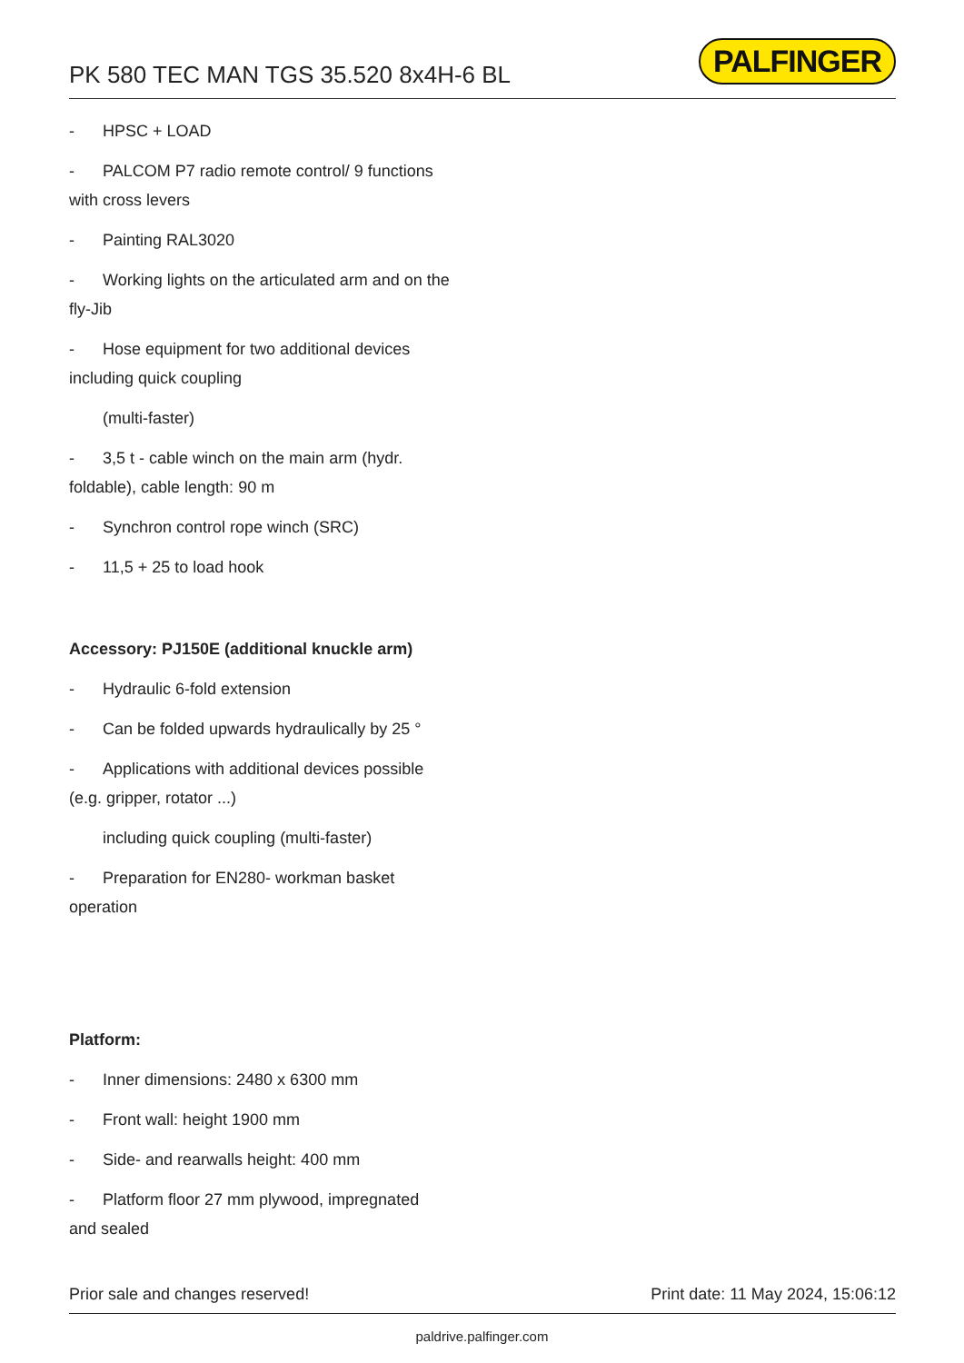PK 580 TEC MAN TGS 35.520 8x4H-6 BL
PALFINGER
- HPSC + LOAD
- PALCOM P7 radio remote control/ 9 functions
with cross levers
- Painting RAL3020
- Working lights on the articulated arm and on the
fly-Jib
- Hose equipment for two additional devices
including quick coupling
(multi-faster)
- 3,5 t - cable winch on the main arm (hydr.
foldable), cable length: 90 m
- Synchron control rope winch (SRC)
- 11,5 + 25 to load hook
Accessory: PJ150E (additional knuckle arm)
- Hydraulic 6-fold extension
- Can be folded upwards hydraulically by 25 °
- Applications with additional devices possible
(e.g. gripper, rotator ...)
including quick coupling (multi-faster)
- Preparation for EN280- workman basket
operation
Platform:
- Inner dimensions: 2480 x 6300 mm
- Front wall: height 1900 mm
- Side- and rearwalls height: 400 mm
- Platform floor 27 mm plywood, impregnated
and sealed
Prior sale and changes reserved! Print date: 11 May 2024, 15:06:12
paldrive.palfinger.com